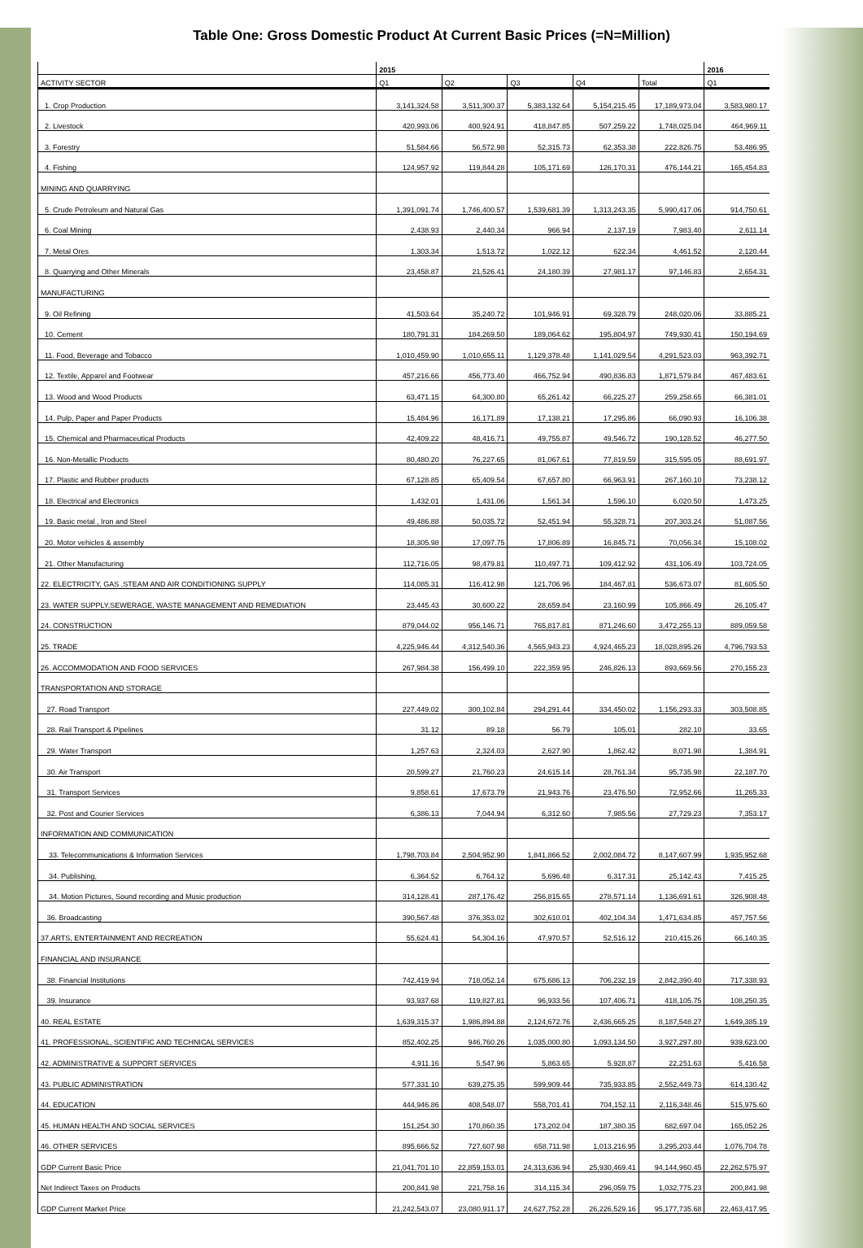Table One: Gross Domestic Product At Current Basic Prices (=N=Million)
| | 2015 | | | | | 2016 |
| --- | --- | --- | --- | --- | --- | --- |
| ACTIVITY SECTOR | Q1 | Q2 | Q3 | Q4 | Total | Q1 |
| 1. Crop Production | 3,141,324.58 | 3,511,300.37 | 5,383,132.64 | 5,154,215.45 | 17,189,973.04 | 3,583,980.17 |
| 2. Livestock | 420,993.06 | 400,924.91 | 418,847.85 | 507,259.22 | 1,748,025.04 | 464,969.11 |
| 3. Forestry | 51,584.66 | 56,572.98 | 52,315.73 | 62,353.38 | 222,826.75 | 53,486.95 |
| 4. Fishing | 124,957.92 | 119,844.28 | 105,171.69 | 126,170.31 | 476,144.21 | 165,454.83 |
| MINING AND QUARRYING | | | | | | |
| 5. Crude Petroleum and Natural Gas | 1,391,091.74 | 1,746,400.57 | 1,539,681.39 | 1,313,243.35 | 5,990,417.06 | 914,750.61 |
| 6. Coal Mining | 2,438.93 | 2,440.34 | 966.94 | 2,137.19 | 7,983.40 | 2,611.14 |
| 7. Metal Ores | 1,303.34 | 1,513.72 | 1,022.12 | 622.34 | 4,461.52 | 2,120.44 |
| 8. Quarrying and Other Minerals | 23,458.87 | 21,526.41 | 24,180.39 | 27,981.17 | 97,146.83 | 2,654.31 |
| MANUFACTURING | | | | | | |
| 9. Oil Refining | 41,503.64 | 35,240.72 | 101,946.91 | 69,328.79 | 248,020.06 | 33,885.21 |
| 10. Cement | 180,791.31 | 184,269.50 | 189,064.62 | 195,804.97 | 749,930.41 | 150,194.69 |
| 11. Food, Beverage and Tobacco | 1,010,459.90 | 1,010,655.11 | 1,129,378.48 | 1,141,029.54 | 4,291,523.03 | 963,392.71 |
| 12. Textile, Apparel and Footwear | 457,216.66 | 456,773.40 | 466,752.94 | 490,836.83 | 1,871,579.84 | 467,483.61 |
| 13. Wood and Wood Products | 63,471.15 | 64,300.80 | 65,261.42 | 66,225.27 | 259,258.65 | 66,381.01 |
| 14. Pulp, Paper and Paper Products | 15,484.96 | 16,171.89 | 17,138.21 | 17,295.86 | 66,090.93 | 16,106.38 |
| 15. Chemical and Pharmaceutical Products | 42,409.22 | 48,416.71 | 49,755.87 | 49,546.72 | 190,128.52 | 46,277.50 |
| 16. Non-Metallic Products | 80,480.20 | 76,227.65 | 81,067.61 | 77,819.59 | 315,595.05 | 88,691.97 |
| 17. Plastic and Rubber products | 67,128.85 | 65,409.54 | 67,657.80 | 66,963.91 | 267,160.10 | 73,238.12 |
| 18. Electrical and Electronics | 1,432.01 | 1,431.06 | 1,561.34 | 1,596.10 | 6,020.50 | 1,473.25 |
| 19. Basic metal , Iron and Steel | 49,486.88 | 50,035.72 | 52,451.94 | 55,328.71 | 207,303.24 | 51,087.56 |
| 20. Motor vehicles & assembly | 18,305.98 | 17,097.75 | 17,806.89 | 16,845.71 | 70,056.34 | 15,108.02 |
| 21. Other Manufacturing | 112,716.05 | 98,479.81 | 110,497.71 | 109,412.92 | 431,106.49 | 103,724.05 |
| 22. ELECTRICITY, GAS ,STEAM AND AIR CONDITIONING SUPPLY | 114,085.31 | 116,412.98 | 121,706.96 | 184,467.81 | 536,673.07 | 81,605.50 |
| 23. WATER SUPPLY,SEWERAGE, WASTE MANAGEMENT AND REMEDIATION | 23,445.43 | 30,600.22 | 28,659.84 | 23,160.99 | 105,866.49 | 26,105.47 |
| 24. CONSTRUCTION | 879,044.02 | 956,146.71 | 765,817.81 | 871,246.60 | 3,472,255.13 | 889,059.58 |
| 25. TRADE | 4,225,946.44 | 4,312,540.36 | 4,565,943.23 | 4,924,465.23 | 18,028,895.26 | 4,796,793.53 |
| 26. ACCOMMODATION AND FOOD SERVICES | 267,984.38 | 156,499.10 | 222,359.95 | 246,826.13 | 893,669.56 | 270,155.23 |
| TRANSPORTATION AND STORAGE | | | | | | |
| 27. Road Transport | 227,449.02 | 300,102.84 | 294,291.44 | 334,450.02 | 1,156,293.33 | 303,508.85 |
| 28. Rail Transport & Pipelines | 31.12 | 89.18 | 56.79 | 105.01 | 282.10 | 33.65 |
| 29. Water Transport | 1,257.63 | 2,324.03 | 2,627.90 | 1,862.42 | 8,071.98 | 1,384.91 |
| 30. Air Transport | 20,599.27 | 21,760.23 | 24,615.14 | 28,761.34 | 95,735.98 | 22,187.70 |
| 31. Transport Services | 9,858.61 | 17,673.79 | 21,943.76 | 23,476.50 | 72,952.66 | 11,265.33 |
| 32. Post and Courier Services | 6,386.13 | 7,044.94 | 6,312.60 | 7,985.56 | 27,729.23 | 7,353.17 |
| INFORMATION AND COMMUNICATION | | | | | | |
| 33. Telecommunications & Information Services | 1,798,703.84 | 2,504,952.90 | 1,841,866.52 | 2,002,084.72 | 8,147,607.99 | 1,935,952.68 |
| 34. Publishing, | 6,364.52 | 6,764.12 | 5,696.48 | 6,317.31 | 25,142.43 | 7,415.25 |
| 34. Motion Pictures, Sound recording and Music production | 314,128.41 | 287,176.42 | 256,815.65 | 278,571.14 | 1,136,691.61 | 326,908.48 |
| 36. Broadcasting | 390,567.48 | 376,353.02 | 302,610.01 | 402,104.34 | 1,471,634.85 | 457,757.56 |
| 37.ARTS, ENTERTAINMENT AND RECREATION | 55,624.41 | 54,304.16 | 47,970.57 | 52,516.12 | 210,415.26 | 66,140.35 |
| FINANCIAL AND INSURANCE | | | | | | |
| 38. Financial Institutions | 742,419.94 | 718,052.14 | 675,686.13 | 706,232.19 | 2,842,390.40 | 717,338.93 |
| 39. Insurance | 93,937.68 | 119,827.81 | 96,933.56 | 107,406.71 | 418,105.75 | 108,250.35 |
| 40. REAL ESTATE | 1,639,315.37 | 1,986,894.88 | 2,124,672.76 | 2,436,665.25 | 8,187,548.27 | 1,649,385.19 |
| 41. PROFESSIONAL, SCIENTIFIC AND TECHNICAL SERVICES | 852,402.25 | 946,760.26 | 1,035,000.80 | 1,093,134.50 | 3,927,297.80 | 939,623.00 |
| 42. ADMINISTRATIVE & SUPPORT SERVICES | 4,911.16 | 5,547.96 | 5,863.65 | 5,928.87 | 22,251.63 | 5,416.58 |
| 43. PUBLIC ADMINISTRATION | 577,331.10 | 639,275.35 | 599,909.44 | 735,933.85 | 2,552,449.73 | 614,130.42 |
| 44. EDUCATION | 444,946.86 | 408,548.07 | 558,701.41 | 704,152.11 | 2,116,348.46 | 515,975.60 |
| 45. HUMAN HEALTH AND SOCIAL SERVICES | 151,254.30 | 170,860.35 | 173,202.04 | 187,380.35 | 682,697.04 | 165,052.26 |
| 46. OTHER SERVICES | 895,666.52 | 727,607.98 | 658,711.98 | 1,013,216.95 | 3,295,203.44 | 1,076,704.78 |
| GDP Current Basic Price | 21,041,701.10 | 22,859,153.01 | 24,313,636.94 | 25,930,469.41 | 94,144,960.45 | 22,262,575.97 |
| Net Indirect Taxes on Products | 200,841.98 | 221,758.16 | 314,115.34 | 296,059.75 | 1,032,775.23 | 200,841.98 |
| GDP Current Market Price | 21,242,543.07 | 23,080,911.17 | 24,627,752.28 | 26,226,529.16 | 95,177,735.68 | 22,463,417.95 |